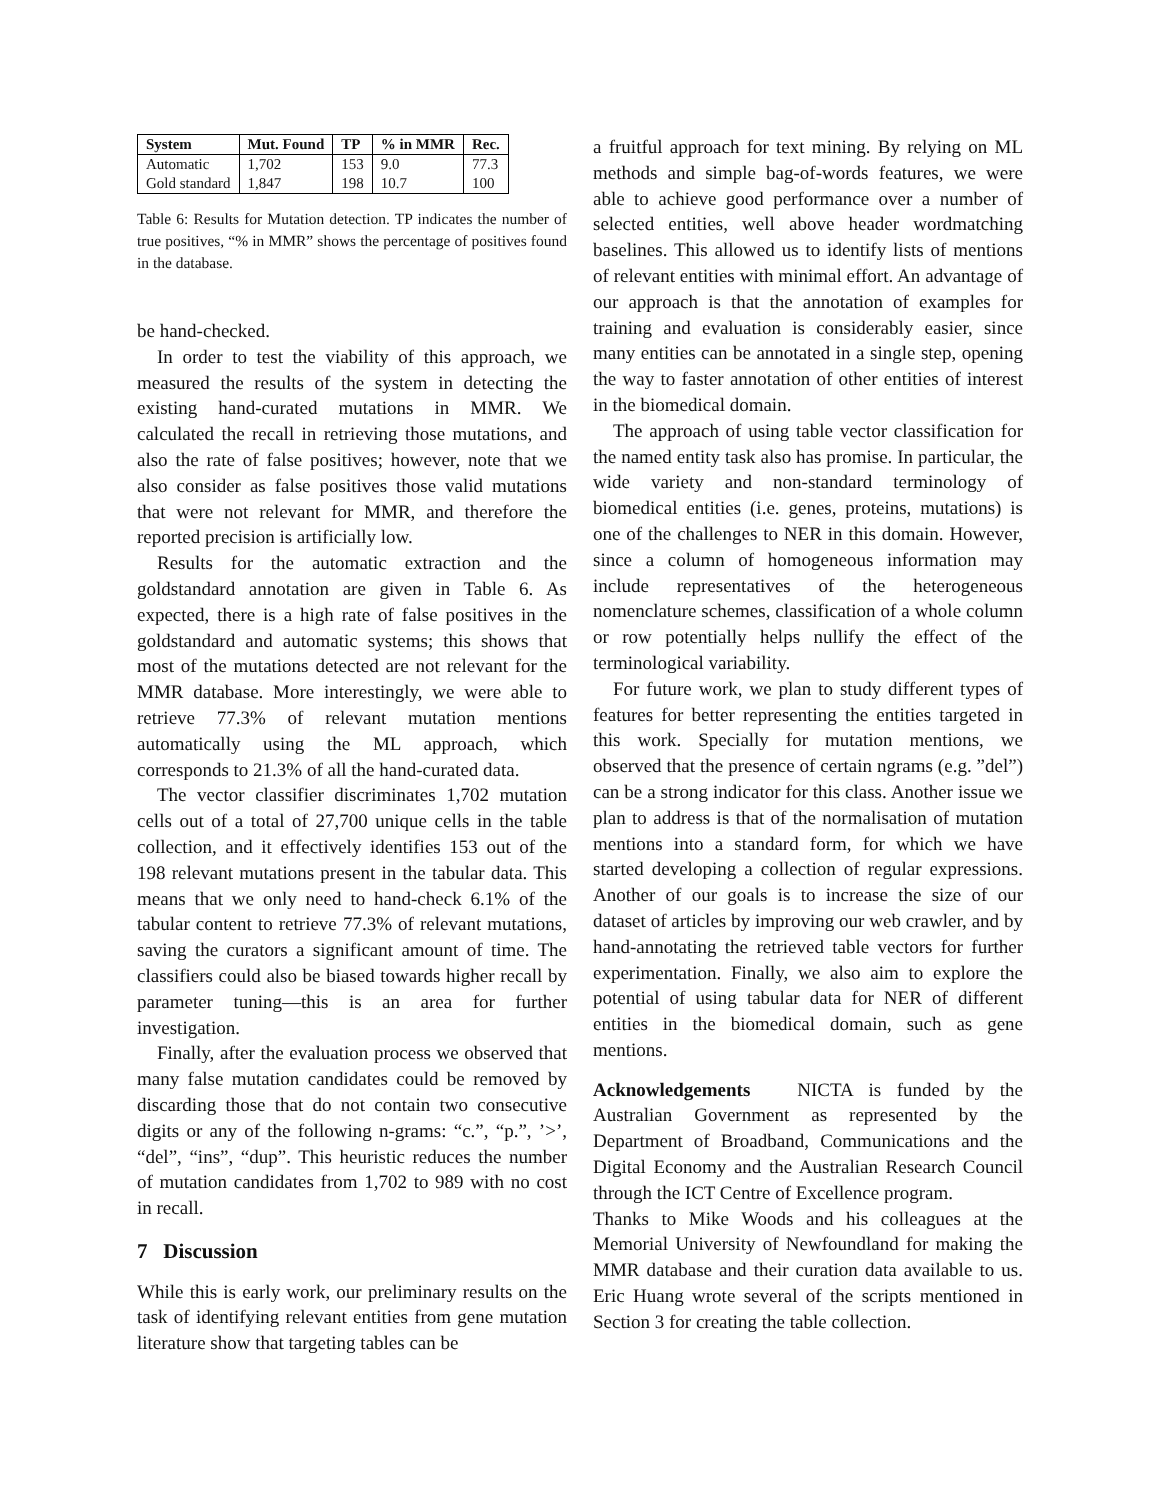| System | Mut. Found | TP | % in MMR | Rec. |
| --- | --- | --- | --- | --- |
| Automatic | 1,702 | 153 | 9.0 | 77.3 |
| Gold standard | 1,847 | 198 | 10.7 | 100 |
Table 6: Results for Mutation detection. TP indicates the number of true positives, “% in MMR” shows the percentage of positives found in the database.
be hand-checked.
In order to test the viability of this approach, we measured the results of the system in detecting the existing hand-curated mutations in MMR. We calculated the recall in retrieving those mutations, and also the rate of false positives; however, note that we also consider as false positives those valid mutations that were not relevant for MMR, and therefore the reported precision is artificially low.
Results for the automatic extraction and the goldstandard annotation are given in Table 6. As expected, there is a high rate of false positives in the goldstandard and automatic systems; this shows that most of the mutations detected are not relevant for the MMR database. More interestingly, we were able to retrieve 77.3% of relevant mutation mentions automatically using the ML approach, which corresponds to 21.3% of all the hand-curated data.
The vector classifier discriminates 1,702 mutation cells out of a total of 27,700 unique cells in the table collection, and it effectively identifies 153 out of the 198 relevant mutations present in the tabular data. This means that we only need to hand-check 6.1% of the tabular content to retrieve 77.3% of relevant mutations, saving the curators a significant amount of time. The classifiers could also be biased towards higher recall by parameter tuning—this is an area for further investigation.
Finally, after the evaluation process we observed that many false mutation candidates could be removed by discarding those that do not contain two consecutive digits or any of the following n-grams: “c.”, “p.”, ’>’, “del”, “ins”, “dup”. This heuristic reduces the number of mutation candidates from 1,702 to 989 with no cost in recall.
7 Discussion
While this is early work, our preliminary results on the task of identifying relevant entities from gene mutation literature show that targeting tables can be
a fruitful approach for text mining. By relying on ML methods and simple bag-of-words features, we were able to achieve good performance over a number of selected entities, well above header wordmatching baselines. This allowed us to identify lists of mentions of relevant entities with minimal effort. An advantage of our approach is that the annotation of examples for training and evaluation is considerably easier, since many entities can be annotated in a single step, opening the way to faster annotation of other entities of interest in the biomedical domain.
The approach of using table vector classification for the named entity task also has promise. In particular, the wide variety and non-standard terminology of biomedical entities (i.e. genes, proteins, mutations) is one of the challenges to NER in this domain. However, since a column of homogeneous information may include representatives of the heterogeneous nomenclature schemes, classification of a whole column or row potentially helps nullify the effect of the terminological variability.
For future work, we plan to study different types of features for better representing the entities targeted in this work. Specially for mutation mentions, we observed that the presence of certain ngrams (e.g. ”del”) can be a strong indicator for this class. Another issue we plan to address is that of the normalisation of mutation mentions into a standard form, for which we have started developing a collection of regular expressions. Another of our goals is to increase the size of our dataset of articles by improving our web crawler, and by hand-annotating the retrieved table vectors for further experimentation. Finally, we also aim to explore the potential of using tabular data for NER of different entities in the biomedical domain, such as gene mentions.
Acknowledgements NICTA is funded by the Australian Government as represented by the Department of Broadband, Communications and the Digital Economy and the Australian Research Council through the ICT Centre of Excellence program.
Thanks to Mike Woods and his colleagues at the Memorial University of Newfoundland for making the MMR database and their curation data available to us. Eric Huang wrote several of the scripts mentioned in Section 3 for creating the table collection.